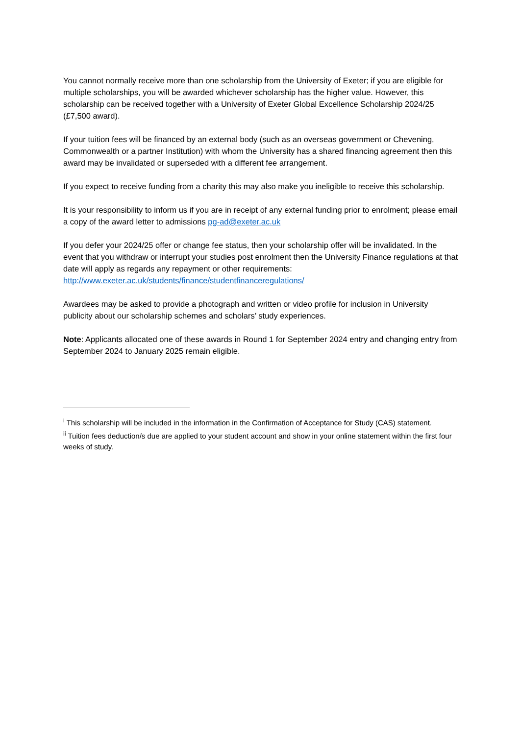You cannot normally receive more than one scholarship from the University of Exeter; if you are eligible for multiple scholarships, you will be awarded whichever scholarship has the higher value. However, this scholarship can be received together with a University of Exeter Global Excellence Scholarship 2024/25 (£7,500 award).
If your tuition fees will be financed by an external body (such as an overseas government or Chevening, Commonwealth or a partner Institution) with whom the University has a shared financing agreement then this award may be invalidated or superseded with a different fee arrangement.
If you expect to receive funding from a charity this may also make you ineligible to receive this scholarship.
It is your responsibility to inform us if you are in receipt of any external funding prior to enrolment; please email a copy of the award letter to admissions pg-ad@exeter.ac.uk
If you defer your 2024/25 offer or change fee status, then your scholarship offer will be invalidated. In the event that you withdraw or interrupt your studies post enrolment then the University Finance regulations at that date will apply as regards any repayment or other requirements: http://www.exeter.ac.uk/students/finance/studentfinanceregulations/
Awardees may be asked to provide a photograph and written or video profile for inclusion in University publicity about our scholarship schemes and scholars’ study experiences.
Note: Applicants allocated one of these awards in Round 1 for September 2024 entry and changing entry from September 2024 to January 2025 remain eligible.
<sup>i</sup> This scholarship will be included in the information in the Confirmation of Acceptance for Study (CAS) statement.
<sup>ii</sup> Tuition fees deduction/s due are applied to your student account and show in your online statement within the first four weeks of study.